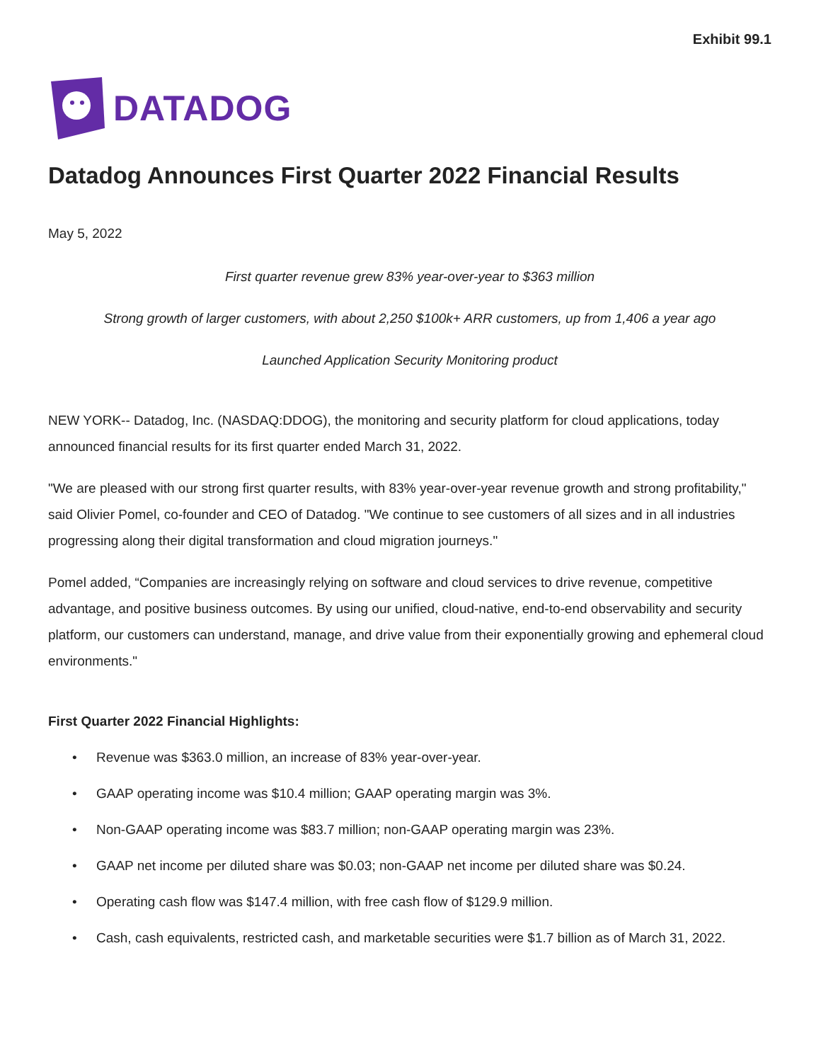Exhibit 99.1
DATADOG
Datadog Announces First Quarter 2022 Financial Results
May 5, 2022
First quarter revenue grew 83% year-over-year to $363 million
Strong growth of larger customers, with about 2,250 $100k+ ARR customers, up from 1,406 a year ago
Launched Application Security Monitoring product
NEW YORK-- Datadog, Inc. (NASDAQ:DDOG), the monitoring and security platform for cloud applications, today announced financial results for its first quarter ended March 31, 2022.
"We are pleased with our strong first quarter results, with 83% year-over-year revenue growth and strong profitability," said Olivier Pomel, co-founder and CEO of Datadog. "We continue to see customers of all sizes and in all industries progressing along their digital transformation and cloud migration journeys."
Pomel added, “Companies are increasingly relying on software and cloud services to drive revenue, competitive advantage, and positive business outcomes. By using our unified, cloud-native, end-to-end observability and security platform, our customers can understand, manage, and drive value from their exponentially growing and ephemeral cloud environments."
First Quarter 2022 Financial Highlights:
• Revenue was $363.0 million, an increase of 83% year-over-year.
• GAAP operating income was $10.4 million; GAAP operating margin was 3%.
• Non-GAAP operating income was $83.7 million; non-GAAP operating margin was 23%.
• GAAP net income per diluted share was $0.03; non-GAAP net income per diluted share was $0.24.
• Operating cash flow was $147.4 million, with free cash flow of $129.9 million.
• Cash, cash equivalents, restricted cash, and marketable securities were $1.7 billion as of March 31, 2022.